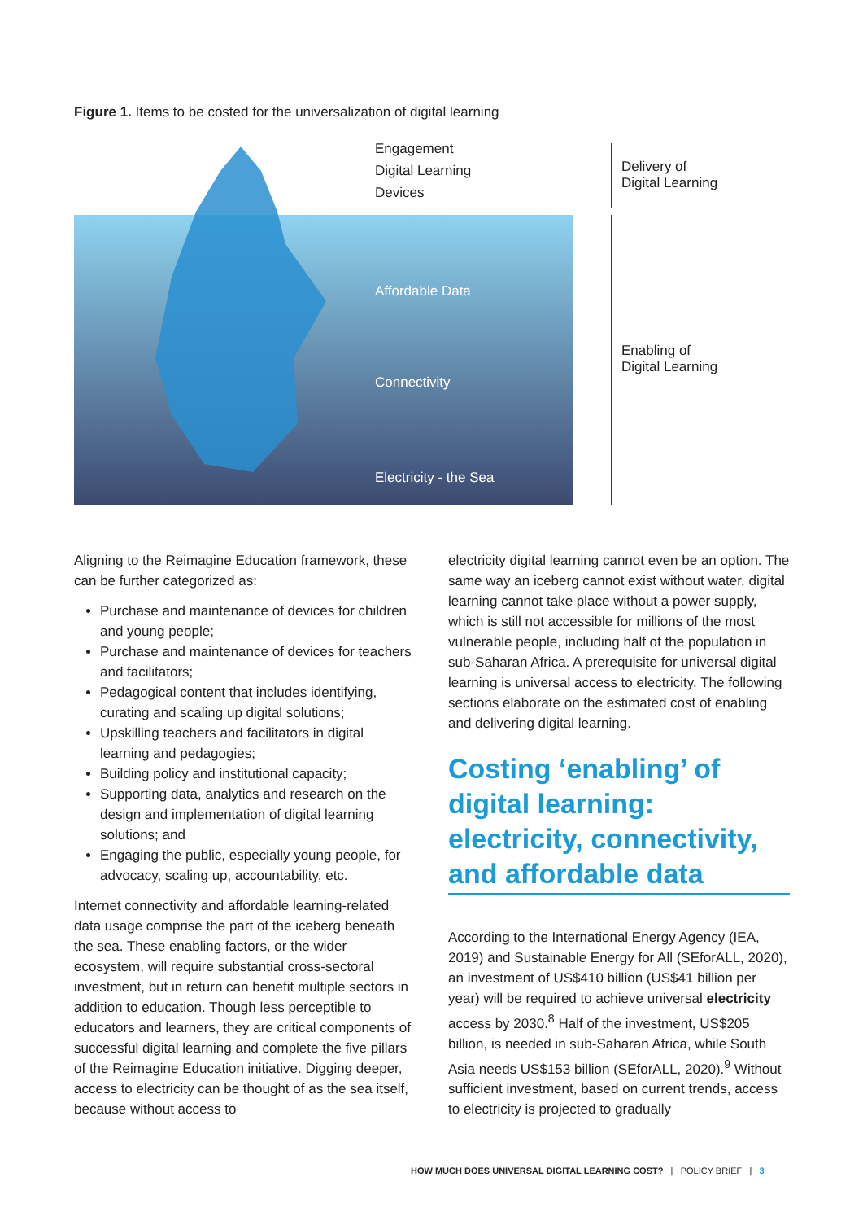Figure 1. Items to be costed for the universalization of digital learning
Engagement
Digital Learning
Devices
Affordable Data
Connectivity
Electricity - the Sea
Delivery of
Digital Learning
Enabling of
Digital Learning
Aligning to the Reimagine Education framework, these can be further categorized as:
Purchase and maintenance of devices for children and young people;
Purchase and maintenance of devices for teachers and facilitators;
Pedagogical content that includes identifying, curating and scaling up digital solutions;
Upskilling teachers and facilitators in digital learning and pedagogies;
Building policy and institutional capacity;
Supporting data, analytics and research on the design and implementation of digital learning solutions; and
Engaging the public, especially young people, for advocacy, scaling up, accountability, etc.
Internet connectivity and affordable learning-related data usage comprise the part of the iceberg beneath the sea. These enabling factors, or the wider ecosystem, will require substantial cross-sectoral investment, but in return can benefit multiple sectors in addition to education. Though less perceptible to educators and learners, they are critical components of successful digital learning and complete the five pillars of the Reimagine Education initiative. Digging deeper, access to electricity can be thought of as the sea itself, because without access to
electricity digital learning cannot even be an option. The same way an iceberg cannot exist without water, digital learning cannot take place without a power supply, which is still not accessible for millions of the most vulnerable people, including half of the population in sub-Saharan Africa. A prerequisite for universal digital learning is universal access to electricity. The following sections elaborate on the estimated cost of enabling and delivering digital learning.
Costing ‘enabling’ of digital learning: electricity, connectivity, and affordable data
According to the International Energy Agency (IEA, 2019) and Sustainable Energy for All (SEforALL, 2020), an investment of US$410 billion (US$41 billion per year) will be required to achieve universal electricity access by 2030.<sup>8</sup> Half of the investment, US$205 billion, is needed in sub-Saharan Africa, while South Asia needs US$153 billion (SEforALL, 2020).<sup>9</sup> Without sufficient investment, based on current trends, access to electricity is projected to gradually
HOW MUCH DOES UNIVERSAL DIGITAL LEARNING COST? | POLICY BRIEF | 3